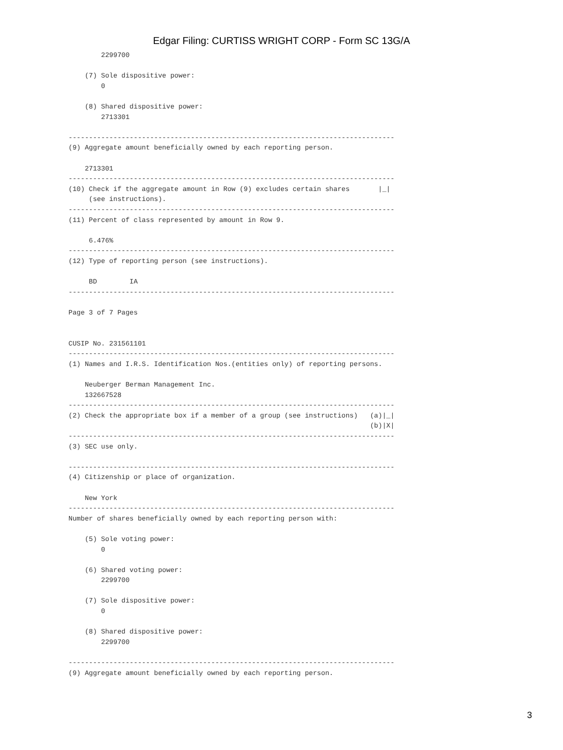Edgar Filing: CURTISS WRIGHT CORP - Form SC 13G/A
        2299700

    (7) Sole dispositive power:
        0

    (8) Shared dispositive power:
        2713301

--------------------------------------------------------------------------------
(9) Aggregate amount beneficially owned by each reporting person.

    2713301
--------------------------------------------------------------------------------
(10) Check if the aggregate amount in Row (9) excludes certain shares       |_|
     (see instructions).
--------------------------------------------------------------------------------
(11) Percent of class represented by amount in Row 9.

     6.476%
--------------------------------------------------------------------------------
(12) Type of reporting person (see instructions).

     BD        IA
--------------------------------------------------------------------------------

Page 3 of 7 Pages


CUSIP No. 231561101
--------------------------------------------------------------------------------
(1) Names and I.R.S. Identification Nos.(entities only) of reporting persons.

    Neuberger Berman Management Inc.
    132667528
--------------------------------------------------------------------------------
(2) Check the appropriate box if a member of a group (see instructions)   (a)|_|
                                                                          (b)|X|
--------------------------------------------------------------------------------
(3) SEC use only.

--------------------------------------------------------------------------------
(4) Citizenship or place of organization.

    New York
--------------------------------------------------------------------------------
Number of shares beneficially owned by each reporting person with:

    (5) Sole voting power:
        0

    (6) Shared voting power:
        2299700

    (7) Sole dispositive power:
        0

    (8) Shared dispositive power:
        2299700

--------------------------------------------------------------------------------
(9) Aggregate amount beneficially owned by each reporting person.
3